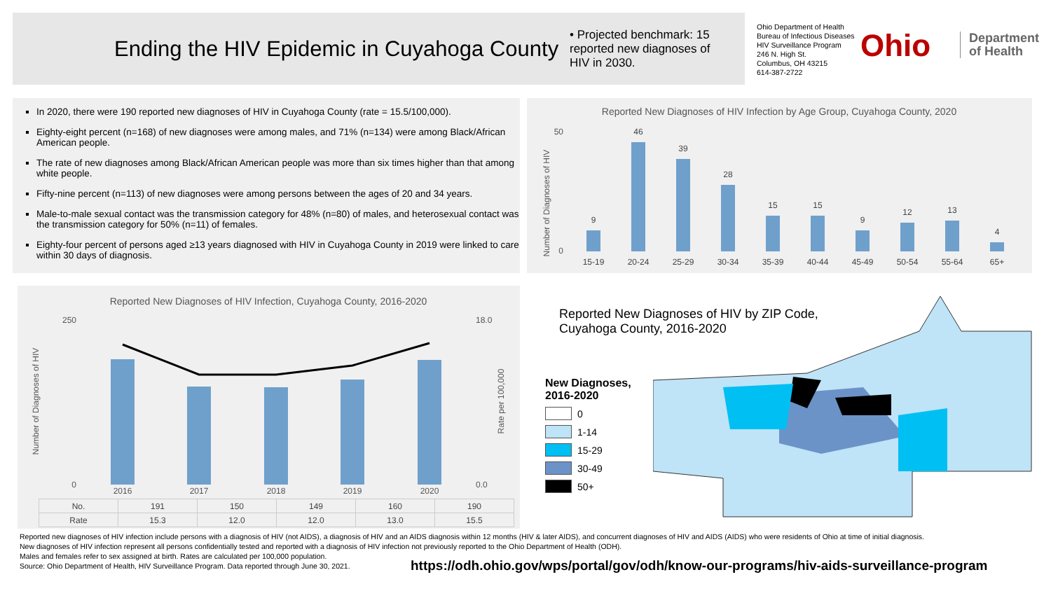Ending the HIV Epidemic in Cuyahoga County
• Projected benchmark: 15 reported new diagnoses of HIV in 2030.
Ohio Department of Health
Bureau of Infectious Diseases
HIV Surveillance Program
246 N. High St.
Columbus, OH 43215
614-387-2722
Ohio
Department
of Health
In 2020, there were 190 reported new diagnoses of HIV in Cuyahoga County (rate = 15.5/100,000).
Eighty-eight percent (n=168) of new diagnoses were among males, and 71% (n=134) were among Black/African American people.
The rate of new diagnoses among Black/African American people was more than six times higher than that among white people.
Fifty-nine percent (n=113) of new diagnoses were among persons between the ages of 20 and 34 years.
Male-to-male sexual contact was the transmission category for 48% (n=80) of males, and heterosexual contact was the transmission category for 50% (n=11) of females.
Eighty-four percent of persons aged ≥13 years diagnosed with HIV in Cuyahoga County in 2019 were linked to care within 30 days of diagnosis.
Reported New Diagnoses of HIV Infection by Age Group, Cuyahoga County, 2020
Number of Diagnoses of HIV
50
0
9
46
39
28
15
15
9
12
13
4
15-19
20-24
25-29
30-34
35-39
40-44
45-49
50-54
55-64
65+
Reported New Diagnoses of HIV Infection, Cuyahoga County, 2016-2020
Number of Diagnoses of HIV
Rate per 100,000
250
0
18.0
0.0
2016
2017
2018
2019
2020
| No. | 191 | 150 | 149 | 160 | 190 |
| Rate | 15.3 | 12.0 | 12.0 | 13.0 | 15.5 |
Reported New Diagnoses of HIV by ZIP Code, Cuyahoga County, 2016-2020
New Diagnoses,
2016-2020
0
1-14
15-29
30-49
50+
Reported new diagnoses of HIV infection include persons with a diagnosis of HIV (not AIDS), a diagnosis of HIV and an AIDS diagnosis within 12 months (HIV & later AIDS), and concurrent diagnoses of HIV and AIDS (AIDS) who were residents of Ohio at time of initial diagnosis.
New diagnoses of HIV infection represent all persons confidentially tested and reported with a diagnosis of HIV infection not previously reported to the Ohio Department of Health (ODH).
Males and females refer to sex assigned at birth. Rates are calculated per 100,000 population.
Source: Ohio Department of Health, HIV Surveillance Program. Data reported through June 30, 2021.
https://odh.ohio.gov/wps/portal/gov/odh/know-our-programs/hiv-aids-surveillance-program